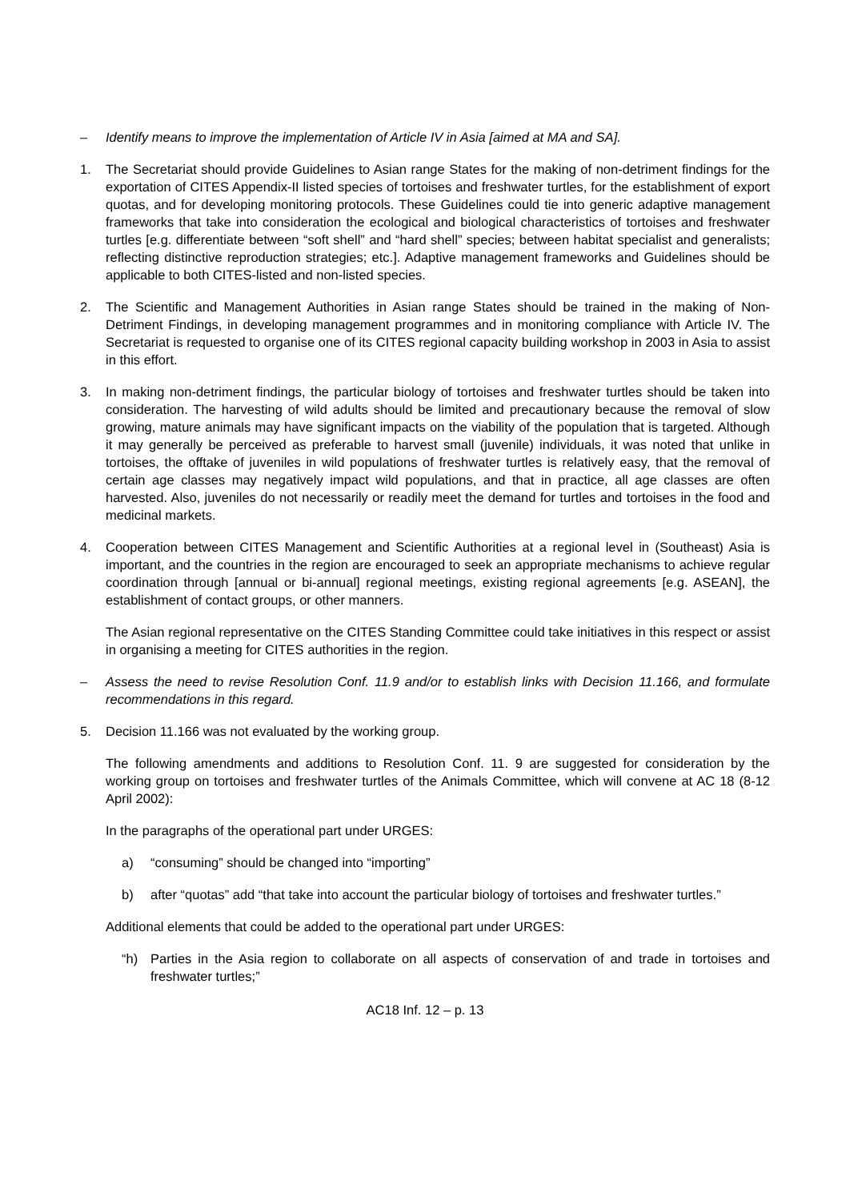– Identify means to improve the implementation of Article IV in Asia [aimed at MA and SA].
1. The Secretariat should provide Guidelines to Asian range States for the making of non-detriment findings for the exportation of CITES Appendix-II listed species of tortoises and freshwater turtles, for the establishment of export quotas, and for developing monitoring protocols. These Guidelines could tie into generic adaptive management frameworks that take into consideration the ecological and biological characteristics of tortoises and freshwater turtles [e.g. differentiate between “soft shell” and “hard shell” species; between habitat specialist and generalists; reflecting distinctive reproduction strategies; etc.]. Adaptive management frameworks and Guidelines should be applicable to both CITES-listed and non-listed species.
2. The Scientific and Management Authorities in Asian range States should be trained in the making of Non-Detriment Findings, in developing management programmes and in monitoring compliance with Article IV. The Secretariat is requested to organise one of its CITES regional capacity building workshop in 2003 in Asia to assist in this effort.
3. In making non-detriment findings, the particular biology of tortoises and freshwater turtles should be taken into consideration. The harvesting of wild adults should be limited and precautionary because the removal of slow growing, mature animals may have significant impacts on the viability of the population that is targeted. Although it may generally be perceived as preferable to harvest small (juvenile) individuals, it was noted that unlike in tortoises, the offtake of juveniles in wild populations of freshwater turtles is relatively easy, that the removal of certain age classes may negatively impact wild populations, and that in practice, all age classes are often harvested. Also, juveniles do not necessarily or readily meet the demand for turtles and tortoises in the food and medicinal markets.
4. Cooperation between CITES Management and Scientific Authorities at a regional level in (Southeast) Asia is important, and the countries in the region are encouraged to seek an appropriate mechanisms to achieve regular coordination through [annual or bi-annual] regional meetings, existing regional agreements [e.g. ASEAN], the establishment of contact groups, or other manners.
The Asian regional representative on the CITES Standing Committee could take initiatives in this respect or assist in organising a meeting for CITES authorities in the region.
– Assess the need to revise Resolution Conf. 11.9 and/or to establish links with Decision 11.166, and formulate recommendations in this regard.
5. Decision 11.166 was not evaluated by the working group.
The following amendments and additions to Resolution Conf. 11. 9 are suggested for consideration by the working group on tortoises and freshwater turtles of the Animals Committee, which will convene at AC 18 (8-12 April 2002):
In the paragraphs of the operational part under URGES:
a) “consuming” should be changed into “importing”
b) after “quotas” add “that take into account the particular biology of tortoises and freshwater turtles.”
Additional elements that could be added to the operational part under URGES:
“h) Parties in the Asia region to collaborate on all aspects of conservation of and trade in tortoises and freshwater turtles;”
AC18 Inf. 12 – p. 13